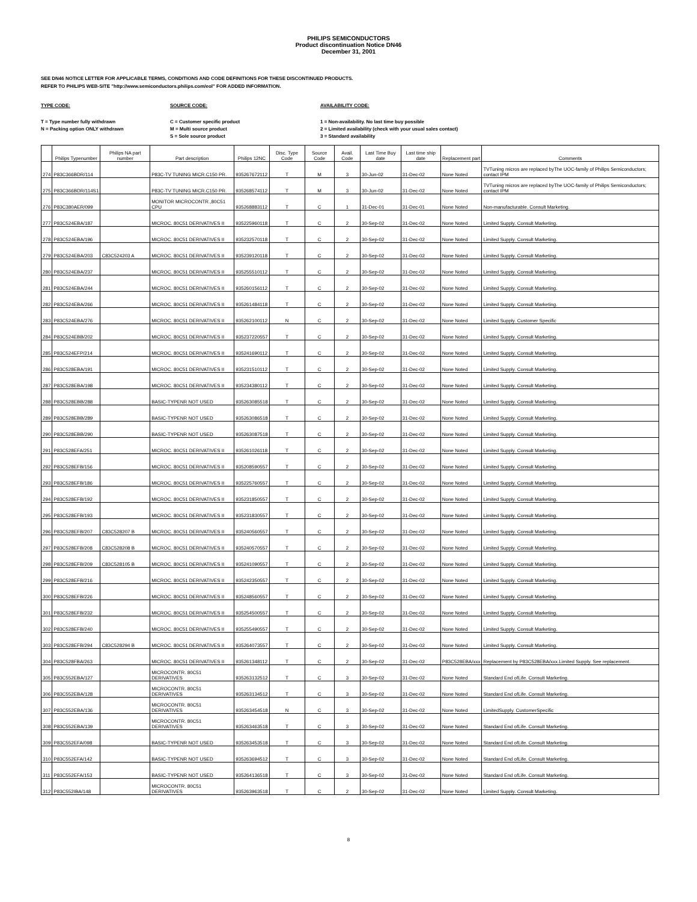PHILIPS SEMICONDUCTORS
Product discontinuation Notice DN46
December 31, 2001
SEE DN46 NOTICE LETTER FOR APPLICABLE TERMS, CONDITIONS AND CODE DEFINITIONS FOR THESE DISCONTINUED PRODUCTS.
REFER TO PHILIPS WEB-SITE "http://www.semiconductors.philips.com/eol" FOR ADDED INFORMATION.
TYPE CODE:
T = Type number fully withdrawn
N = Packing option ONLY withdrawn
SOURCE CODE:
C = Customer specific product
M = Multi source product
S = Sole source product
AVAILABILITY CODE:
1 = Non-availability. No last time buy possible
2 = Limited availability (check with your usual sales contact)
3 = Standard availability
| | Philips Typenumber | Philips NA part number | Part description | Philips 12NC | Disc. Type Code | Source Code | Avail. Code | Last Time Buy date | Last time ship date | Replacement part | Comments |
| --- | --- | --- | --- | --- | --- | --- | --- | --- | --- | --- | --- |
| 274 | P83C366BDR/114 | | P83C-TV TUNING MICR.C150 PR. | 935267672112 | T | M | 3 | 30-Jun-02 | 31-Dec-02 | None Noted | TVTuning micros are replaced byThe UOC-family of Philips Semiconductors; contact IPM |
| 275 | P83C366BDR/114S1 | | P83C-TV TUNING MICR.C150 PR. | 935268574112 | T | M | 3 | 30-Jun-02 | 31-Dec-02 | None Noted | TVTuning micros are replaced byThe UOC-family of Philips Semiconductors; contact IPM |
| 276 | P83C380AER/099 | | MONITOR MICROCONTR.,80C51 CPU | 935268883112 | T | C | 1 | 31-Dec-01 | 31-Dec-01 | None Noted | Non-manufacturable. Consult Marketing. |
| 277 | P83C524EBA/187 | | MICROC. 80C51 DERIVATIVES II | 935225960118 | T | C | 2 | 30-Sep-02 | 31-Dec-02 | None Noted | Limited Supply. Consult Marketing. |
| 278 | P83C524EBA/196 | | MICROC. 80C51 DERIVATIVES II | 935232570118 | T | C | 2 | 30-Sep-02 | 31-Dec-02 | None Noted | Limited Supply. Consult Marketing. |
| 279 | P83C524EBA/203 | C83C524203 A | MICROC. 80C51 DERIVATIVES II | 935239120118 | T | C | 2 | 30-Sep-02 | 31-Dec-02 | None Noted | Limited Supply. Consult Marketing. |
| 280 | P83C524EBA/237 | | MICROC. 80C51 DERIVATIVES II | 935255510112 | T | C | 2 | 30-Sep-02 | 31-Dec-02 | None Noted | Limited Supply. Consult Marketing. |
| 281 | P83C524EBA/244 | | MICROC. 80C51 DERIVATIVES II | 935260156112 | T | C | 2 | 30-Sep-02 | 31-Dec-02 | None Noted | Limited Supply. Consult Marketing. |
| 282 | P83C524EBA/266 | | MICROC. 80C51 DERIVATIVES II | 935261484118 | T | C | 2 | 30-Sep-02 | 31-Dec-02 | None Noted | Limited Supply. Consult Marketing. |
| 283 | P83C524EBA/276 | | MICROC. 80C51 DERIVATIVES II | 935262100112 | N | C | 2 | 30-Sep-02 | 31-Dec-02 | None Noted | Limited Supply. Customer Specific |
| 284 | P83C524EBB/202 | | MICROC. 80C51 DERIVATIVES II | 935237220557 | T | C | 2 | 30-Sep-02 | 31-Dec-02 | None Noted | Limited Supply. Consult Marketing. |
| 285 | P83C524EFP/214 | | MICROC. 80C51 DERIVATIVES II | 935241690112 | T | C | 2 | 30-Sep-02 | 31-Dec-02 | None Noted | Limited Supply. Consult Marketing. |
| 286 | P83C528EBA/191 | | MICROC. 80C51 DERIVATIVES II | 935231510112 | T | C | 2 | 30-Sep-02 | 31-Dec-02 | None Noted | Limited Supply. Consult Marketing. |
| 287 | P83C528EBA/198 | | MICROC. 80C51 DERIVATIVES II | 935234380112 | T | C | 2 | 30-Sep-02 | 31-Dec-02 | None Noted | Limited Supply. Consult Marketing. |
| 288 | P83C528EBB/288 | | BASIC-TYPENR NOT USED | 935263085518 | T | C | 2 | 30-Sep-02 | 31-Dec-02 | None Noted | Limited Supply. Consult Marketing. |
| 289 | P83C528EBB/289 | | BASIC-TYPENR NOT USED | 935263086518 | T | C | 2 | 30-Sep-02 | 31-Dec-02 | None Noted | Limited Supply. Consult Marketing. |
| 290 | P83C528EBB/290 | | BASIC-TYPENR NOT USED | 935263087518 | T | C | 2 | 30-Sep-02 | 31-Dec-02 | None Noted | Limited Supply. Consult Marketing. |
| 291 | P83C528EFA/251 | | MICROC. 80C51 DERIVATIVES II | 935261026118 | T | C | 2 | 30-Sep-02 | 31-Dec-02 | None Noted | Limited Supply. Consult Marketing. |
| 292 | P83C528EFB/156 | | MICROC. 80C51 DERIVATIVES II | 935208590557 | T | C | 2 | 30-Sep-02 | 31-Dec-02 | None Noted | Limited Supply. Consult Marketing. |
| 293 | P83C528EFB/186 | | MICROC. 80C51 DERIVATIVES II | 935225760557 | T | C | 2 | 30-Sep-02 | 31-Dec-02 | None Noted | Limited Supply. Consult Marketing. |
| 294 | P83C528EFB/192 | | MICROC. 80C51 DERIVATIVES II | 935231850557 | T | C | 2 | 30-Sep-02 | 31-Dec-02 | None Noted | Limited Supply. Consult Marketing. |
| 295 | P83C528EFB/193 | | MICROC. 80C51 DERIVATIVES II | 935231830557 | T | C | 2 | 30-Sep-02 | 31-Dec-02 | None Noted | Limited Supply. Consult Marketing. |
| 296 | P83C528EFB/207 | C83C528207 B | MICROC. 80C51 DERIVATIVES II | 935240560557 | T | C | 2 | 30-Sep-02 | 31-Dec-02 | None Noted | Limited Supply. Consult Marketing. |
| 297 | P83C528EFB/208 | C83C528208 B | MICROC. 80C51 DERIVATIVES II | 935240570557 | T | C | 2 | 30-Sep-02 | 31-Dec-02 | None Noted | Limited Supply. Consult Marketing. |
| 298 | P83C528EFB/209 | C83C528105 B | MICROC. 80C51 DERIVATIVES II | 935241090557 | T | C | 2 | 30-Sep-02 | 31-Dec-02 | None Noted | Limited Supply. Consult Marketing. |
| 299 | P83C528EFB/216 | | MICROC. 80C51 DERIVATIVES II | 935242350557 | T | C | 2 | 30-Sep-02 | 31-Dec-02 | None Noted | Limited Supply. Consult Marketing. |
| 300 | P83C528EFB/226 | | MICROC. 80C51 DERIVATIVES II | 935248560557 | T | C | 2 | 30-Sep-02 | 31-Dec-02 | None Noted | Limited Supply. Consult Marketing. |
| 301 | P83C528EFB/232 | | MICROC. 80C51 DERIVATIVES II | 935254500557 | T | C | 2 | 30-Sep-02 | 31-Dec-02 | None Noted | Limited Supply. Consult Marketing. |
| 302 | P83C528EFB/240 | | MICROC. 80C51 DERIVATIVES II | 935255490557 | T | C | 2 | 30-Sep-02 | 31-Dec-02 | None Noted | Limited Supply. Consult Marketing. |
| 303 | P83C528EFB/294 | C83C528294 B | MICROC. 80C51 DERIVATIVES II | 935264073557 | T | C | 2 | 30-Sep-02 | 31-Dec-02 | None Noted | Limited Supply. Consult Marketing. |
| 304 | P83C528FBA/263 | | MICROC. 80C51 DERIVATIVES II | 935261348112 | T | C | 2 | 30-Sep-02 | 31-Dec-02 | P83C528EBA/xxx | Replacement by P83C528EBA/xxx.Limited Supply. See replacement. |
| 305 | P83C552EBA/127 | | MICROCONTR. 80C51 DERIVATIVES | 935263132512 | T | C | 3 | 30-Sep-02 | 31-Dec-02 | None Noted | Standard End ofLife. Consult Marketing. |
| 306 | P83C552EBA/128 | | MICROCONTR. 80C51 DERIVATIVES | 935263134512 | T | C | 3 | 30-Sep-02 | 31-Dec-02 | None Noted | Standard End ofLife. Consult Marketing. |
| 307 | P83C552EBA/136 | | MICROCONTR. 80C51 DERIVATIVES | 935263454518 | N | C | 3 | 30-Sep-02 | 31-Dec-02 | None Noted | LimitedSupply. CustomerSpecific |
| 308 | P83C552EBA/139 | | MICROCONTR. 80C51 DERIVATIVES | 935263463518 | T | C | 3 | 30-Sep-02 | 31-Dec-02 | None Noted | Standard End ofLife. Consult Marketing. |
| 309 | P83C552EFA/098 | | BASIC-TYPENR NOT USED | 935263453518 | T | C | 3 | 30-Sep-02 | 31-Dec-02 | None Noted | Standard End ofLife. Consult Marketing. |
| 310 | P83C552EFA/142 | | BASIC-TYPENR NOT USED | 935263694512 | T | C | 3 | 30-Sep-02 | 31-Dec-02 | None Noted | Standard End ofLife. Consult Marketing. |
| 311 | P83C552EFA/153 | | BASIC-TYPENR NOT USED | 935264136518 | T | C | 3 | 30-Sep-02 | 31-Dec-02 | None Noted | Standard End ofLife. Consult Marketing. |
| 312 | P83C552IBA/148 | | MICROCONTR. 80C51 DERIVATIVES | 935263963518 | T | C | 2 | 30-Sep-02 | 31-Dec-02 | None Noted | Limited Supply. Consult Marketing. |
8